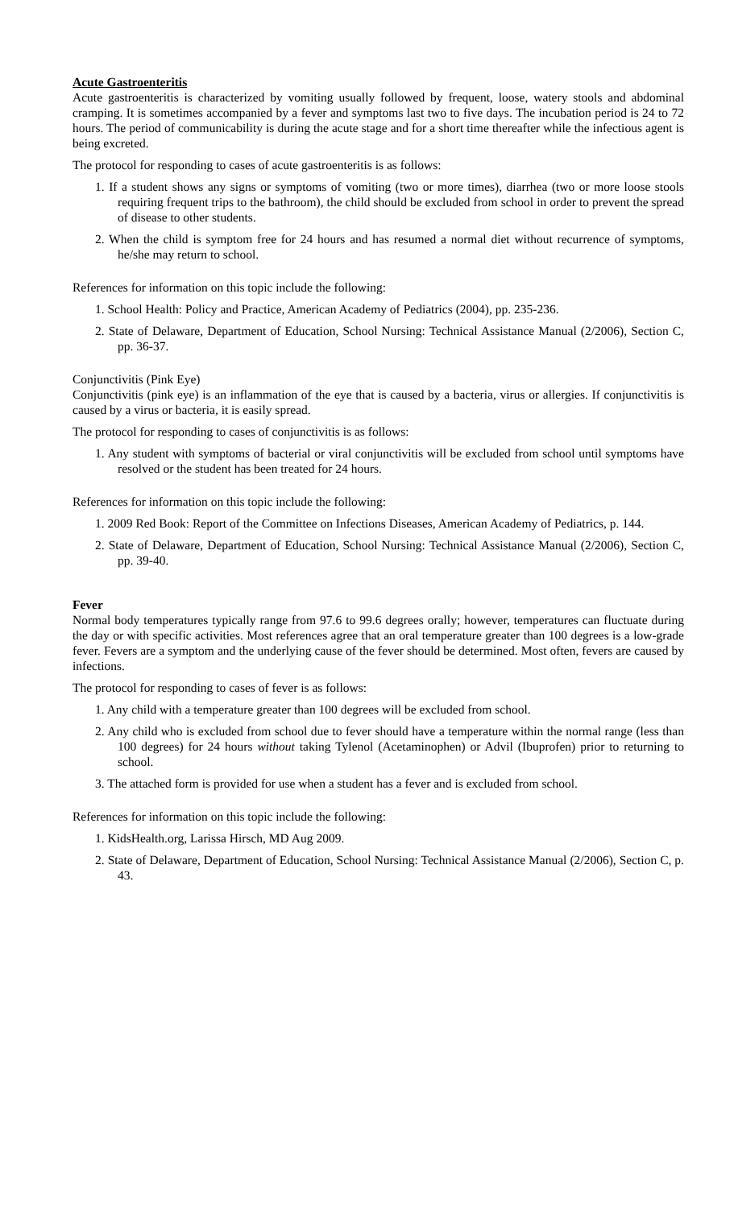Acute Gastroenteritis
Acute gastroenteritis is characterized by vomiting usually followed by frequent, loose, watery stools and abdominal cramping. It is sometimes accompanied by a fever and symptoms last two to five days. The incubation period is 24 to 72 hours. The period of communicability is during the acute stage and for a short time thereafter while the infectious agent is being excreted.
The protocol for responding to cases of acute gastroenteritis is as follows:
1. If a student shows any signs or symptoms of vomiting (two or more times), diarrhea (two or more loose stools requiring frequent trips to the bathroom), the child should be excluded from school in order to prevent the spread of disease to other students.
2. When the child is symptom free for 24 hours and has resumed a normal diet without recurrence of symptoms, he/she may return to school.
References for information on this topic include the following:
1. School Health: Policy and Practice, American Academy of Pediatrics (2004), pp. 235-236.
2. State of Delaware, Department of Education, School Nursing: Technical Assistance Manual (2/2006), Section C, pp. 36-37.
Conjunctivitis (Pink Eye)
Conjunctivitis (pink eye) is an inflammation of the eye that is caused by a bacteria, virus or allergies. If conjunctivitis is caused by a virus or bacteria, it is easily spread.
The protocol for responding to cases of conjunctivitis is as follows:
1. Any student with symptoms of bacterial or viral conjunctivitis will be excluded from school until symptoms have resolved or the student has been treated for 24 hours.
References for information on this topic include the following:
1. 2009 Red Book: Report of the Committee on Infections Diseases, American Academy of Pediatrics, p. 144.
2. State of Delaware, Department of Education, School Nursing: Technical Assistance Manual (2/2006), Section C, pp. 39-40.
Fever
Normal body temperatures typically range from 97.6 to 99.6 degrees orally; however, temperatures can fluctuate during the day or with specific activities. Most references agree that an oral temperature greater than 100 degrees is a low-grade fever. Fevers are a symptom and the underlying cause of the fever should be determined. Most often, fevers are caused by infections.
The protocol for responding to cases of fever is as follows:
1. Any child with a temperature greater than 100 degrees will be excluded from school.
2. Any child who is excluded from school due to fever should have a temperature within the normal range (less than 100 degrees) for 24 hours without taking Tylenol (Acetaminophen) or Advil (Ibuprofen) prior to returning to school.
3. The attached form is provided for use when a student has a fever and is excluded from school.
References for information on this topic include the following:
1. KidsHealth.org, Larissa Hirsch, MD Aug 2009.
2. State of Delaware, Department of Education, School Nursing: Technical Assistance Manual (2/2006), Section C, p. 43.